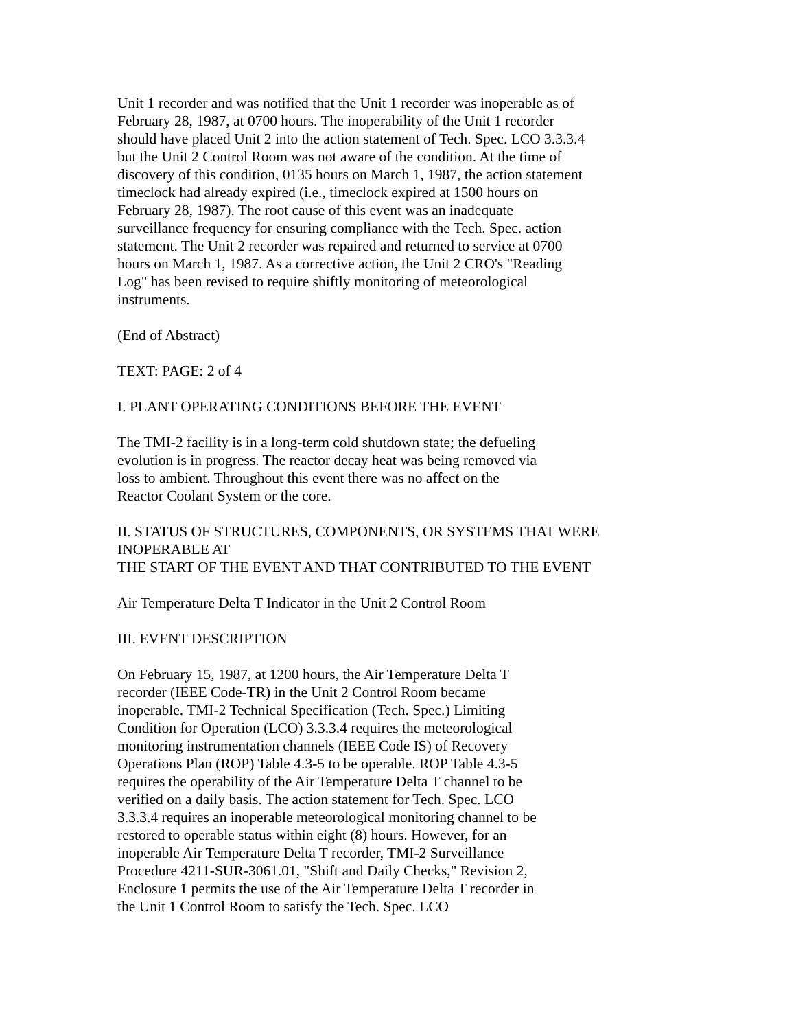Unit 1 recorder and was notified that the Unit 1 recorder was inoperable as of
February 28, 1987, at 0700 hours. The inoperability of the Unit 1 recorder
should have placed Unit 2 into the action statement of Tech. Spec. LCO 3.3.3.4
but the Unit 2 Control Room was not aware of the condition. At the time of
discovery of this condition, 0135 hours on March 1, 1987, the action statement
timeclock had already expired (i.e., timeclock expired at 1500 hours on
February 28, 1987). The root cause of this event was an inadequate
surveillance frequency for ensuring compliance with the Tech. Spec. action
statement. The Unit 2 recorder was repaired and returned to service at 0700
hours on March 1, 1987. As a corrective action, the Unit 2 CRO's "Reading
Log" has been revised to require shiftly monitoring of meteorological
instruments.
(End of Abstract)
TEXT: PAGE: 2 of 4
I. PLANT OPERATING CONDITIONS BEFORE THE EVENT
The TMI-2 facility is in a long-term cold shutdown state; the defueling
evolution is in progress. The reactor decay heat was being removed via
loss to ambient. Throughout this event there was no affect on the
Reactor Coolant System or the core.
II. STATUS OF STRUCTURES, COMPONENTS, OR SYSTEMS THAT WERE
INOPERABLE AT
THE START OF THE EVENT AND THAT CONTRIBUTED TO THE EVENT
Air Temperature Delta T Indicator in the Unit 2 Control Room
III. EVENT DESCRIPTION
On February 15, 1987, at 1200 hours, the Air Temperature Delta T
recorder (IEEE Code-TR) in the Unit 2 Control Room became
inoperable. TMI-2 Technical Specification (Tech. Spec.) Limiting
Condition for Operation (LCO) 3.3.3.4 requires the meteorological
monitoring instrumentation channels (IEEE Code IS) of Recovery
Operations Plan (ROP) Table 4.3-5 to be operable. ROP Table 4.3-5
requires the operability of the Air Temperature Delta T channel to be
verified on a daily basis. The action statement for Tech. Spec. LCO
3.3.3.4 requires an inoperable meteorological monitoring channel to be
restored to operable status within eight (8) hours. However, for an
inoperable Air Temperature Delta T recorder, TMI-2 Surveillance
Procedure 4211-SUR-3061.01, "Shift and Daily Checks," Revision 2,
Enclosure 1 permits the use of the Air Temperature Delta T recorder in
the Unit 1 Control Room to satisfy the Tech. Spec. LCO